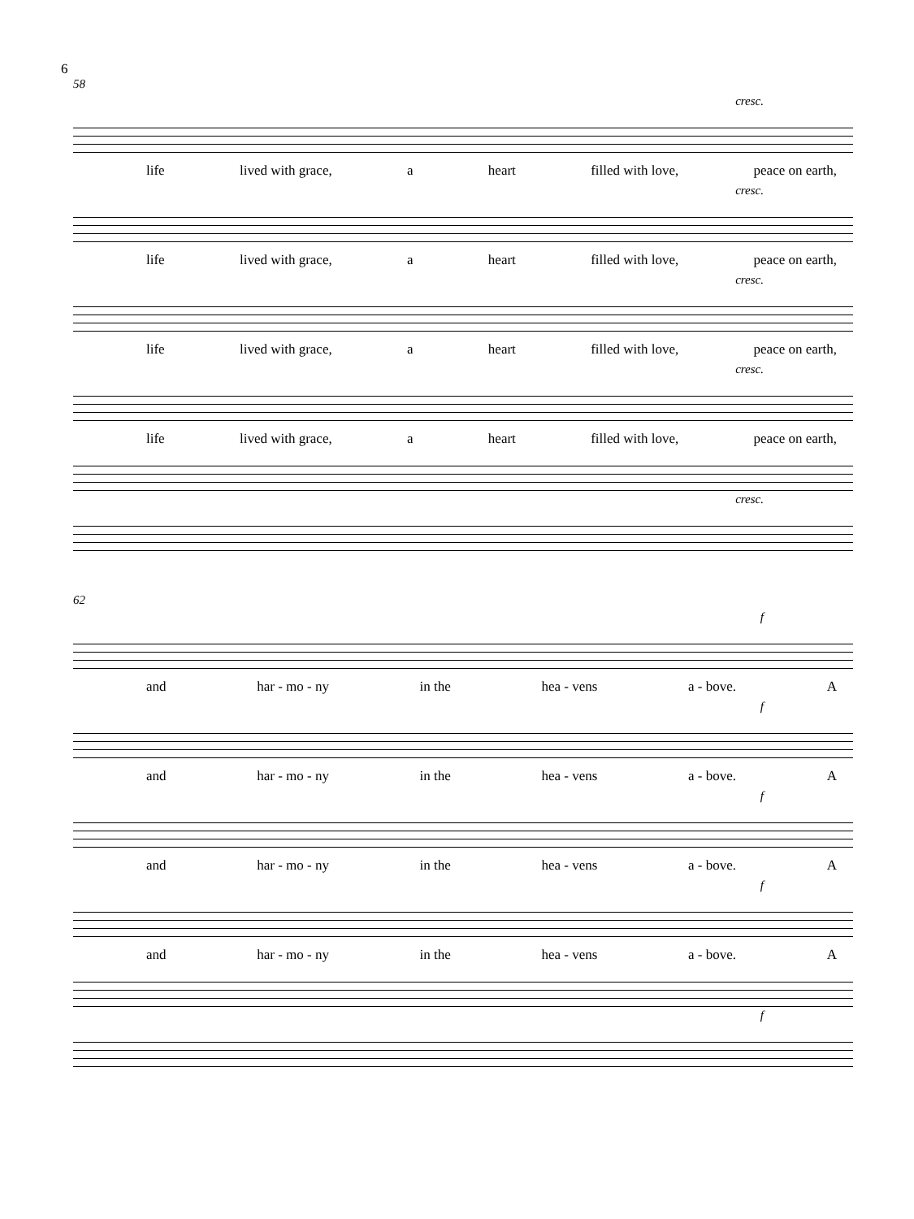6
58
cresc.
life lived with grace, a heart filled with love, peace on earth,
cresc.
life lived with grace, a heart filled with love, peace on earth,
cresc.
life lived with grace, a heart filled with love, peace on earth,
cresc.
life lived with grace, a heart filled with love, peace on earth,
cresc.
62
f
and har - mo - ny in the hea - vens a - bove. A
f
and har - mo - ny in the hea - vens a - bove. A
f
and har - mo - ny in the hea - vens a - bove. A
f
and har - mo - ny in the hea - vens a - bove. A
f